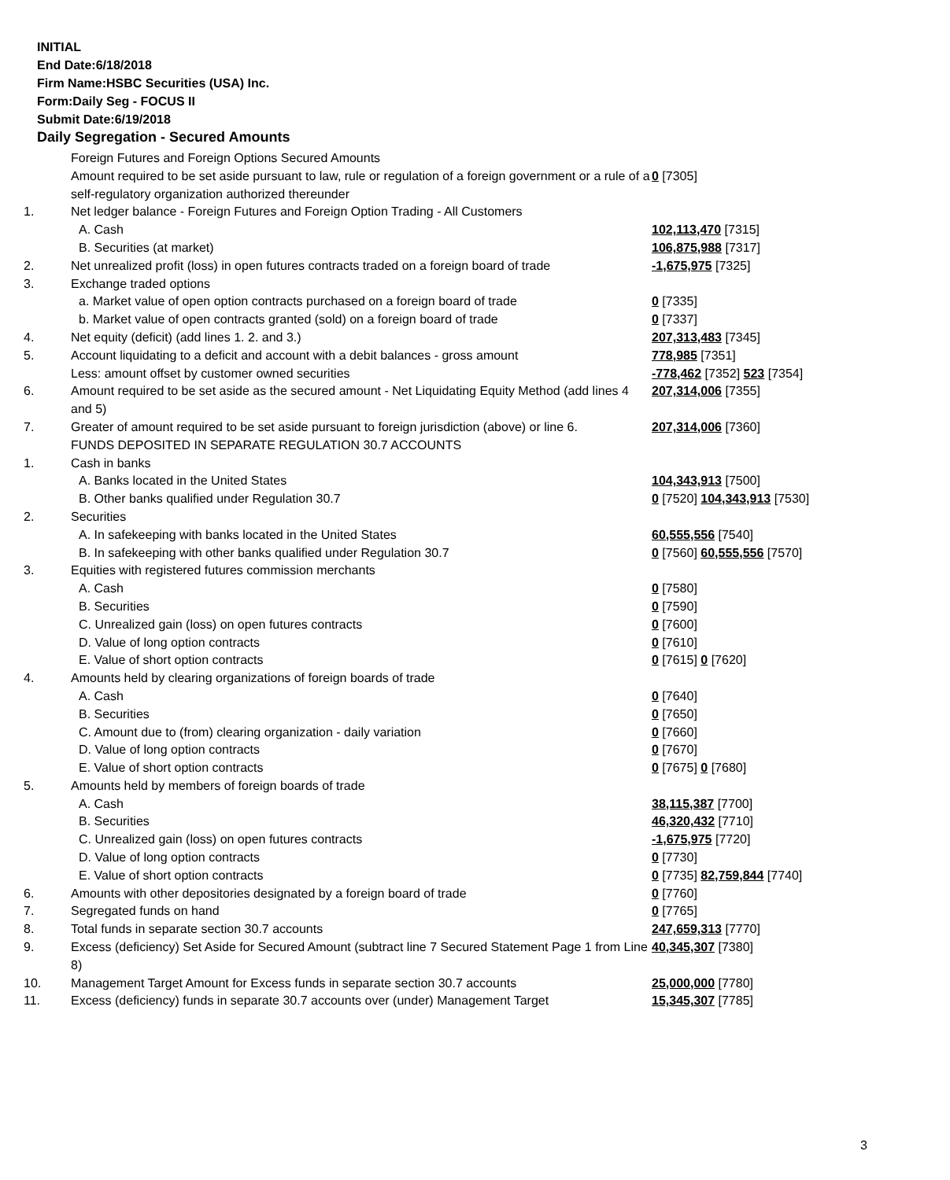INITIAL
End Date:6/18/2018
Firm Name:HSBC Securities (USA) Inc.
Form:Daily Seg - FOCUS II
Submit Date:6/19/2018
Daily Segregation - Secured Amounts
| | Foreign Futures and Foreign Options Secured Amounts | |
| | Amount required to be set aside pursuant to law, rule or regulation of a foreign government or a rule of a self-regulatory organization authorized thereunder | 0 [7305] |
| 1. | Net ledger balance - Foreign Futures and Foreign Option Trading - All Customers | |
| | A. Cash | 102,113,470 [7315] |
| | B. Securities (at market) | 106,875,988 [7317] |
| 2. | Net unrealized profit (loss) in open futures contracts traded on a foreign board of trade | -1,675,975 [7325] |
| 3. | Exchange traded options | |
| | a. Market value of open option contracts purchased on a foreign board of trade | 0 [7335] |
| | b. Market value of open contracts granted (sold) on a foreign board of trade | 0 [7337] |
| 4. | Net equity (deficit) (add lines 1. 2. and 3.) | 207,313,483 [7345] |
| 5. | Account liquidating to a deficit and account with a debit balances - gross amount | 778,985 [7351] |
| | Less: amount offset by customer owned securities | -778,462 [7352] 523 [7354] |
| 6. | Amount required to be set aside as the secured amount - Net Liquidating Equity Method (add lines 4 and 5) | 207,314,006 [7355] |
| 7. | Greater of amount required to be set aside pursuant to foreign jurisdiction (above) or line 6. | 207,314,006 [7360] |
| | FUNDS DEPOSITED IN SEPARATE REGULATION 30.7 ACCOUNTS | |
| 1. | Cash in banks | |
| | A. Banks located in the United States | 104,343,913 [7500] |
| | B. Other banks qualified under Regulation 30.7 | 0 [7520] 104,343,913 [7530] |
| 2. | Securities | |
| | A. In safekeeping with banks located in the United States | 60,555,556 [7540] |
| | B. In safekeeping with other banks qualified under Regulation 30.7 | 0 [7560] 60,555,556 [7570] |
| 3. | Equities with registered futures commission merchants | |
| | A. Cash | 0 [7580] |
| | B. Securities | 0 [7590] |
| | C. Unrealized gain (loss) on open futures contracts | 0 [7600] |
| | D. Value of long option contracts | 0 [7610] |
| | E. Value of short option contracts | 0 [7615] 0 [7620] |
| 4. | Amounts held by clearing organizations of foreign boards of trade | |
| | A. Cash | 0 [7640] |
| | B. Securities | 0 [7650] |
| | C. Amount due to (from) clearing organization - daily variation | 0 [7660] |
| | D. Value of long option contracts | 0 [7670] |
| | E. Value of short option contracts | 0 [7675] 0 [7680] |
| 5. | Amounts held by members of foreign boards of trade | |
| | A. Cash | 38,115,387 [7700] |
| | B. Securities | 46,320,432 [7710] |
| | C. Unrealized gain (loss) on open futures contracts | -1,675,975 [7720] |
| | D. Value of long option contracts | 0 [7730] |
| | E. Value of short option contracts | 0 [7735] 82,759,844 [7740] |
| 6. | Amounts with other depositories designated by a foreign board of trade | 0 [7760] |
| 7. | Segregated funds on hand | 0 [7765] |
| 8. | Total funds in separate section 30.7 accounts | 247,659,313 [7770] |
| 9. | Excess (deficiency) Set Aside for Secured Amount (subtract line 7 Secured Statement Page 1 from Line 8) | 40,345,307 [7380] |
| 10. | Management Target Amount for Excess funds in separate section 30.7 accounts | 25,000,000 [7780] |
| 11. | Excess (deficiency) funds in separate 30.7 accounts over (under) Management Target | 15,345,307 [7785] |
3